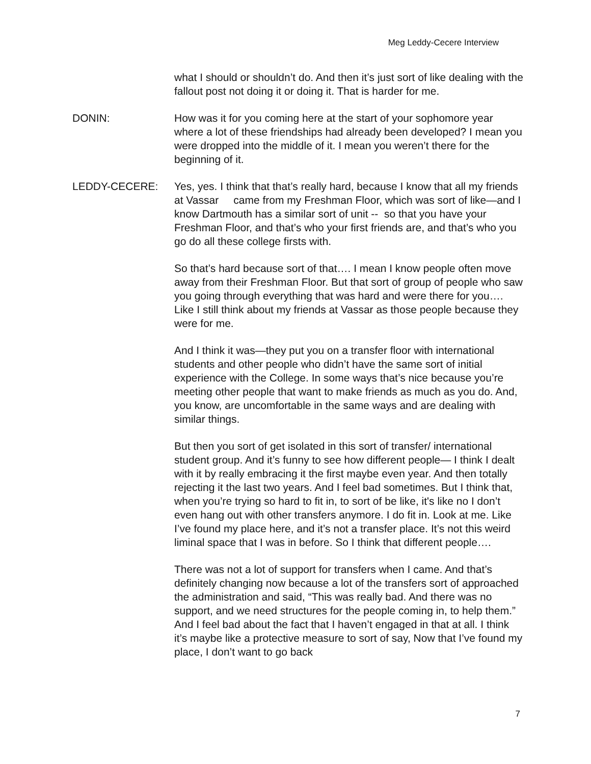Meg Leddy-Cecere Interview
what I should or shouldn’t do. And then it’s just sort of like dealing with the fallout post not doing it or doing it. That is harder for me.
DONIN: How was it for you coming here at the start of your sophomore year where a lot of these friendships had already been developed? I mean you were dropped into the middle of it. I mean you weren’t there for the beginning of it.
LEDDY-CECERE: Yes, yes. I think that that’s really hard, because I know that all my friends at Vassar came from my Freshman Floor, which was sort of like—and I know Dartmouth has a similar sort of unit -- so that you have your Freshman Floor, and that’s who your first friends are, and that’s who you go do all these college firsts with.
So that’s hard because sort of that…. I mean I know people often move away from their Freshman Floor. But that sort of group of people who saw you going through everything that was hard and were there for you…. Like I still think about my friends at Vassar as those people because they were for me.
And I think it was—they put you on a transfer floor with international students and other people who didn’t have the same sort of initial experience with the College. In some ways that’s nice because you’re meeting other people that want to make friends as much as you do. And, you know, are uncomfortable in the same ways and are dealing with similar things.
But then you sort of get isolated in this sort of transfer/ international student group. And it’s funny to see how different people— I think I dealt with it by really embracing it the first maybe even year. And then totally rejecting it the last two years. And I feel bad sometimes. But I think that, when you’re trying so hard to fit in, to sort of be like, it's like no I don’t even hang out with other transfers anymore. I do fit in. Look at me. Like I’ve found my place here, and it’s not a transfer place. It’s not this weird liminal space that I was in before. So I think that different people….
There was not a lot of support for transfers when I came. And that’s definitely changing now because a lot of the transfers sort of approached the administration and said, “This was really bad. And there was no support, and we need structures for the people coming in, to help them.” And I feel bad about the fact that I haven’t engaged in that at all. I think it’s maybe like a protective measure to sort of say, Now that I’ve found my place, I don’t want to go back
7